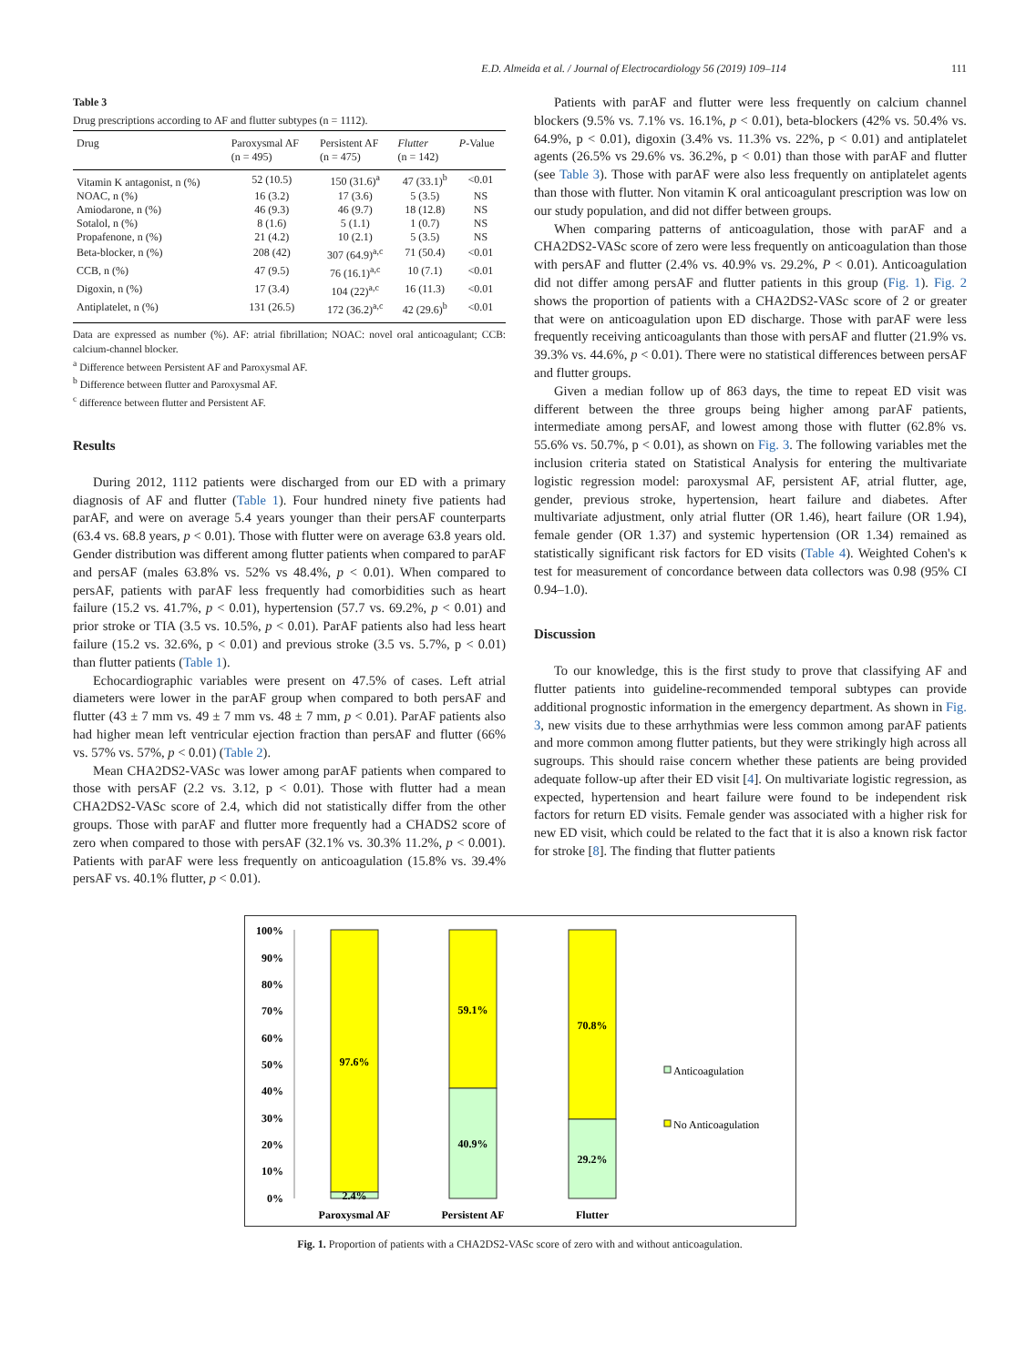E.D. Almeida et al. / Journal of Electrocardiology 56 (2019) 109–114 111
Table 3
Drug prescriptions according to AF and flutter subtypes (n = 1112).
| Drug | Paroxysmal AF (n = 495) | Persistent AF (n = 475) | Flutter (n = 142) | P -Value |
| --- | --- | --- | --- | --- |
| Vitamin K antagonist, n (%) | 52 (10.5) | 150 (31.6)<sup>a</sup> | 47 (33.1)<sup>b</sup> | <0.01 |
| NOAC, n (%) | 16 (3.2) | 17 (3.6) | 5 (3.5) | NS |
| Amiodarone, n (%) | 46 (9.3) | 46 (9.7) | 18 (12.8) | NS |
| Sotalol, n (%) | 8 (1.6) | 5 (1.1) | 1 (0.7) | NS |
| Propafenone, n (%) | 21 (4.2) | 10 (2.1) | 5 (3.5) | NS |
| Beta-blocker, n (%) | 208 (42) | 307 (64.9)<sup>a,c</sup> | 71 (50.4) | <0.01 |
| CCB, n (%) | 47 (9.5) | 76 (16.1)<sup>a,c</sup> | 10 (7.1) | <0.01 |
| Digoxin, n (%) | 17 (3.4) | 104 (22)<sup>a,c</sup> | 16 (11.3) | <0.01 |
| Antiplatelet, n (%) | 131 (26.5) | 172 (36.2)<sup>a,c</sup> | 42 (29.6)<sup>b</sup> | <0.01 |
Data are expressed as number (%). AF: atrial fibrillation; NOAC: novel oral anticoagulant; CCB: calcium-channel blocker.
<sup>a</sup> Difference between Persistent AF and Paroxysmal AF.
<sup>b</sup> Difference between flutter and Paroxysmal AF.
<sup>c</sup> difference between flutter and Persistent AF.
Results
During 2012, 1112 patients were discharged from our ED with a primary diagnosis of AF and flutter (Table 1). Four hundred ninety five patients had parAF, and were on average 5.4 years younger than their persAF counterparts (63.4 vs. 68.8 years, p < 0.01). Those with flutter were on average 63.8 years old. Gender distribution was different among flutter patients when compared to parAF and persAF (males 63.8% vs. 52% vs 48.4%, p < 0.01). When compared to persAF, patients with parAF less frequently had comorbidities such as heart failure (15.2 vs. 41.7%, p < 0.01), hypertension (57.7 vs. 69.2%, p < 0.01) and prior stroke or TIA (3.5 vs. 10.5%, p < 0.01). ParAF patients also had less heart failure (15.2 vs. 32.6%, p < 0.01) and previous stroke (3.5 vs. 5.7%, p < 0.01) than flutter patients (Table 1).
Echocardiographic variables were present on 47.5% of cases. Left atrial diameters were lower in the parAF group when compared to both persAF and flutter (43 ± 7 mm vs. 49 ± 7 mm vs. 48 ± 7 mm, p < 0.01). ParAF patients also had higher mean left ventricular ejection fraction than persAF and flutter (66% vs. 57% vs. 57%, p < 0.01) (Table 2).
Mean CHA2DS2-VASc was lower among parAF patients when compared to those with persAF (2.2 vs. 3.12, p < 0.01). Those with flutter had a mean CHA2DS2-VASc score of 2.4, which did not statistically differ from the other groups. Those with parAF and flutter more frequently had a CHADS2 score of zero when compared to those with persAF (32.1% vs. 30.3% 11.2%, p < 0.001). Patients with parAF were less frequently on anticoagulation (15.8% vs. 39.4% persAF vs. 40.1% flutter, p < 0.01).
Patients with parAF and flutter were less frequently on calcium channel blockers (9.5% vs. 7.1% vs. 16.1%, p < 0.01), beta-blockers (42% vs. 50.4% vs. 64.9%, p < 0.01), digoxin (3.4% vs. 11.3% vs. 22%, p < 0.01) and antiplatelet agents (26.5% vs 29.6% vs. 36.2%, p < 0.01) than those with parAF and flutter (see Table 3). Those with parAF were also less frequently on antiplatelet agents than those with flutter. Non vitamin K oral anticoagulant prescription was low on our study population, and did not differ between groups.
When comparing patterns of anticoagulation, those with parAF and a CHA2DS2-VASc score of zero were less frequently on anticoagulation than those with persAF and flutter (2.4% vs. 40.9% vs. 29.2%, P < 0.01). Anticoagulation did not differ among persAF and flutter patients in this group (Fig. 1). Fig. 2 shows the proportion of patients with a CHA2DS2-VASc score of 2 or greater that were on anticoagulation upon ED discharge. Those with parAF were less frequently receiving anticoagulants than those with persAF and flutter (21.9% vs. 39.3% vs. 44.6%, p < 0.01). There were no statistical differences between persAF and flutter groups.
Given a median follow up of 863 days, the time to repeat ED visit was different between the three groups being higher among parAF patients, intermediate among persAF, and lowest among those with flutter (62.8% vs. 55.6% vs. 50.7%, p < 0.01), as shown on Fig. 3. The following variables met the inclusion criteria stated on Statistical Analysis for entering the multivariate logistic regression model: paroxysmal AF, persistent AF, atrial flutter, age, gender, previous stroke, hypertension, heart failure and diabetes. After multivariate adjustment, only atrial flutter (OR 1.46), heart failure (OR 1.94), female gender (OR 1.37) and systemic hypertension (OR 1.34) remained as statistically significant risk factors for ED visits (Table 4). Weighted Cohen's κ test for measurement of concordance between data collectors was 0.98 (95% CI 0.94–1.0).
Discussion
To our knowledge, this is the first study to prove that classifying AF and flutter patients into guideline-recommended temporal subtypes can provide additional prognostic information in the emergency department. As shown in Fig. 3, new visits due to these arrhythmias were less common among parAF patients and more common among flutter patients, but they were strikingly high across all sugroups. This should raise concern whether these patients are being provided adequate follow-up after their ED visit [4]. On multivariate logistic regression, as expected, hypertension and heart failure were found to be independent risk factors for return ED visits. Female gender was associated with a higher risk for new ED visit, which could be related to the fact that it is also a known risk factor for stroke [8]. The finding that flutter patients
100%
90%
80%
70%
60%
50%
40%
30%
20%
10%
0%
97.6%
2.4%
59.1%
40.9%
70.8%
29.2%
Paroxysmal AF
Persistent AF
Flutter
Anticoagulation
No Anticoagulation
Fig. 1. Proportion of patients with a CHA2DS2-VASc score of zero with and without anticoagulation.